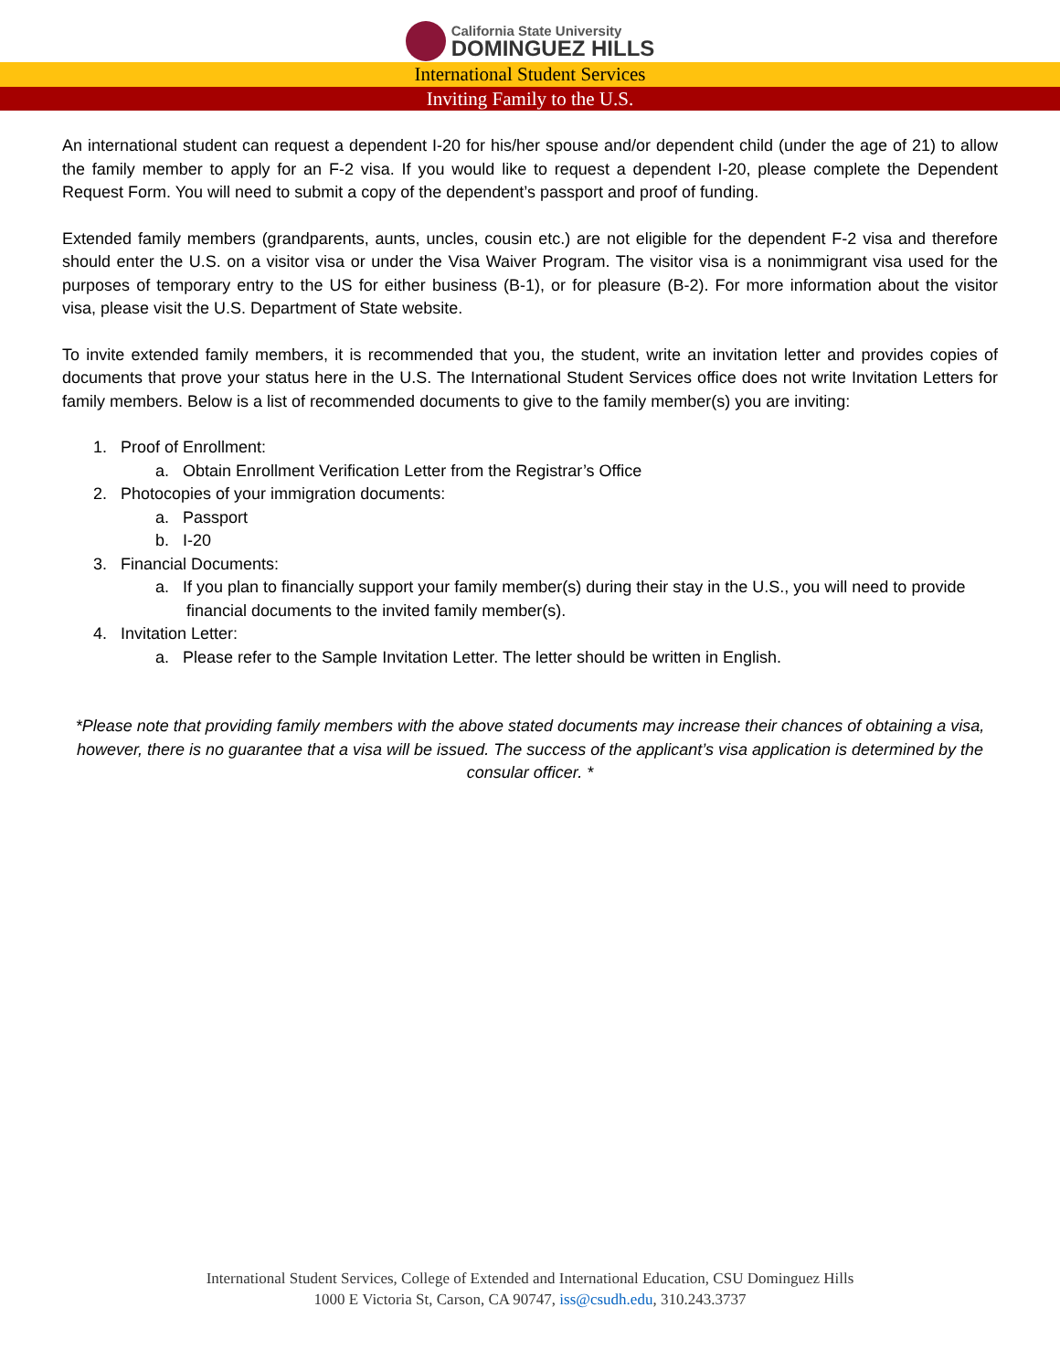California State University
DOMINGUEZ HILLS
International Student Services
Inviting Family to the U.S.
An international student can request a dependent I-20 for his/her spouse and/or dependent child (under the age of 21) to allow the family member to apply for an F-2 visa. If you would like to request a dependent I-20, please complete the Dependent Request Form. You will need to submit a copy of the dependent’s passport and proof of funding.
Extended family members (grandparents, aunts, uncles, cousin etc.) are not eligible for the dependent F-2 visa and therefore should enter the U.S. on a visitor visa or under the Visa Waiver Program. The visitor visa is a nonimmigrant visa used for the purposes of temporary entry to the US for either business (B-1), or for pleasure (B-2). For more information about the visitor visa, please visit the U.S. Department of State website.
To invite extended family members, it is recommended that you, the student, write an invitation letter and provides copies of documents that prove your status here in the U.S. The International Student Services office does not write Invitation Letters for family members. Below is a list of recommended documents to give to the family member(s) you are inviting:
1. Proof of Enrollment:
a. Obtain Enrollment Verification Letter from the Registrar’s Office
2. Photocopies of your immigration documents:
a. Passport
b. I-20
3. Financial Documents:
a. If you plan to financially support your family member(s) during their stay in the U.S., you will need to provide financial documents to the invited family member(s).
4. Invitation Letter:
a. Please refer to the Sample Invitation Letter. The letter should be written in English.
*Please note that providing family members with the above stated documents may increase their chances of obtaining a visa, however, there is no guarantee that a visa will be issued. The success of the applicant’s visa application is determined by the consular officer. *
International Student Services, College of Extended and International Education, CSU Dominguez Hills
1000 E Victoria St, Carson, CA 90747, iss@csudh.edu, 310.243.3737